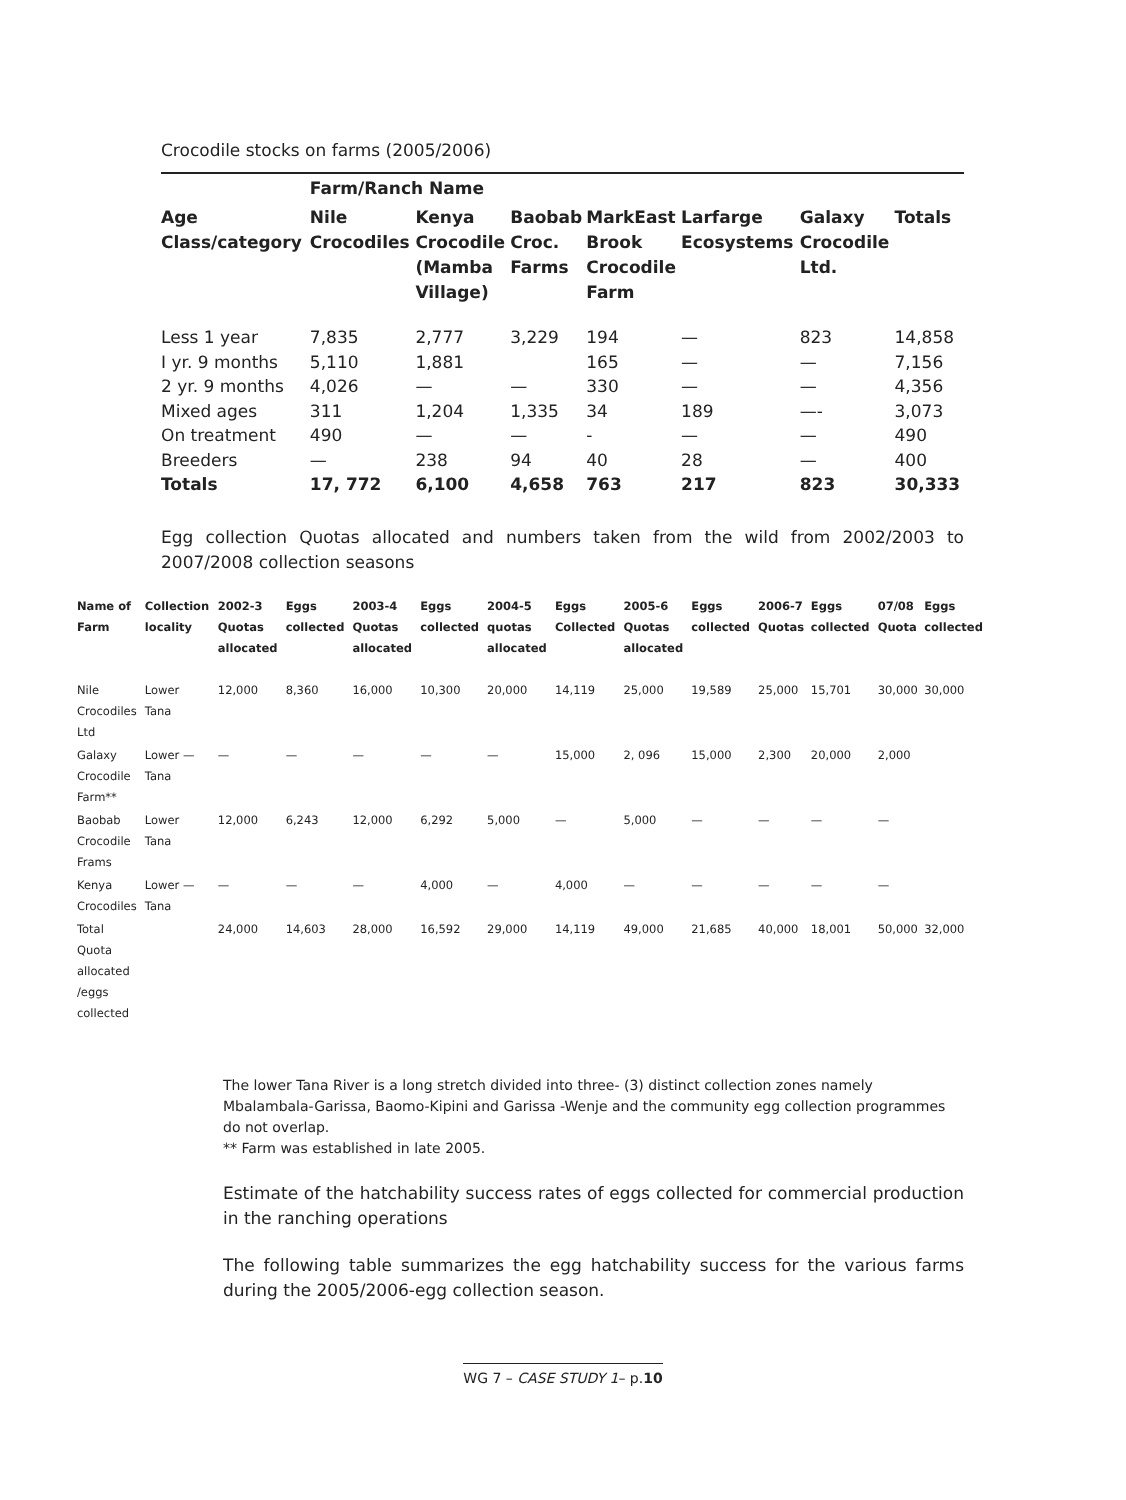Crocodile stocks on farms (2005/2006)
| | Farm/Ranch Name | | | | | | |
| --- | --- | --- | --- | --- | --- | --- | --- |
| Age Class/category | Nile Crocodiles | Kenya Crocodile (Mamba Village) | Baobab Croc. Farms | MarkEast Brook Crocodile Farm | Larfarge Ecosystems | Galaxy Crocodile Ltd. | Totals |
| Less 1 year | 7,835 | 2,777 | 3,229 | 194 | — | 823 | 14,858 |
| I yr. 9 months | 5,110 | 1,881 | | 165 | — | — | 7,156 |
| 2 yr. 9 months | 4,026 | — | — | 330 | — | — | 4,356 |
| Mixed ages | 311 | 1,204 | 1,335 | 34 | 189 | —- | 3,073 |
| On treatment | 490 | — | — | - | — | — | 490 |
| Breeders | — | 238 | 94 | 40 | 28 | — | 400 |
| Totals | 17, 772 | 6,100 | 4,658 | 763 | 217 | 823 | 30,333 |
Egg collection Quotas allocated and numbers taken from the wild from 2002/2003 to 2007/2008 collection seasons
| Name of Farm | Collection locality | 2002-3 Quotas allocated | Eggs collected | 2003-4 Quotas allocated | Eggs collected | 2004-5 quotas allocated | Eggs Collected | 2005-6 Quotas allocated | Eggs collected | 2006-7 Quotas | Eggs collected | 07/08 Quota | Eggs collected |
| --- | --- | --- | --- | --- | --- | --- | --- | --- | --- | --- | --- | --- | --- |
| Nile Crocodiles Ltd | Lower Tana | 12,000 | 8,360 | 16,000 | 10,300 | 20,000 | 14,119 | 25,000 | 19,589 | 25,000 | 15,701 | 30,000 | 30,000 |
| Galaxy Crocodile Farm** | Lower — Tana | — | — | — | — | — | 15,000 | 2, 096 | 15,000 | 2,300 | 20,000 | 2,000 | |
| Baobab Crocodile Frams | Lower Tana | 12,000 | 6,243 | 12,000 | 6,292 | 5,000 | — | 5,000 | — | — | — | — | |
| Kenya Crocodiles | Lower — Tana | — | — | — | 4,000 | — | 4,000 | — | — | — | — | — | |
| Total Quota allocated /eggs collected | | 24,000 | 14,603 | 28,000 | 16,592 | 29,000 | 14,119 | 49,000 | 21,685 | 40,000 | 18,001 | 50,000 | 32,000 |
The lower Tana River is a long stretch divided into three- (3) distinct collection zones namely Mbalambala-Garissa, Baomo-Kipini and Garissa -Wenje and the community egg collection programmes do not overlap.
** Farm was established in late 2005.
Estimate of the hatchability success rates of eggs collected for commercial production in the ranching operations
The following table summarizes the egg hatchability success for the various farms during the 2005/2006-egg collection season.
WG 7 – CASE STUDY 1– p.10